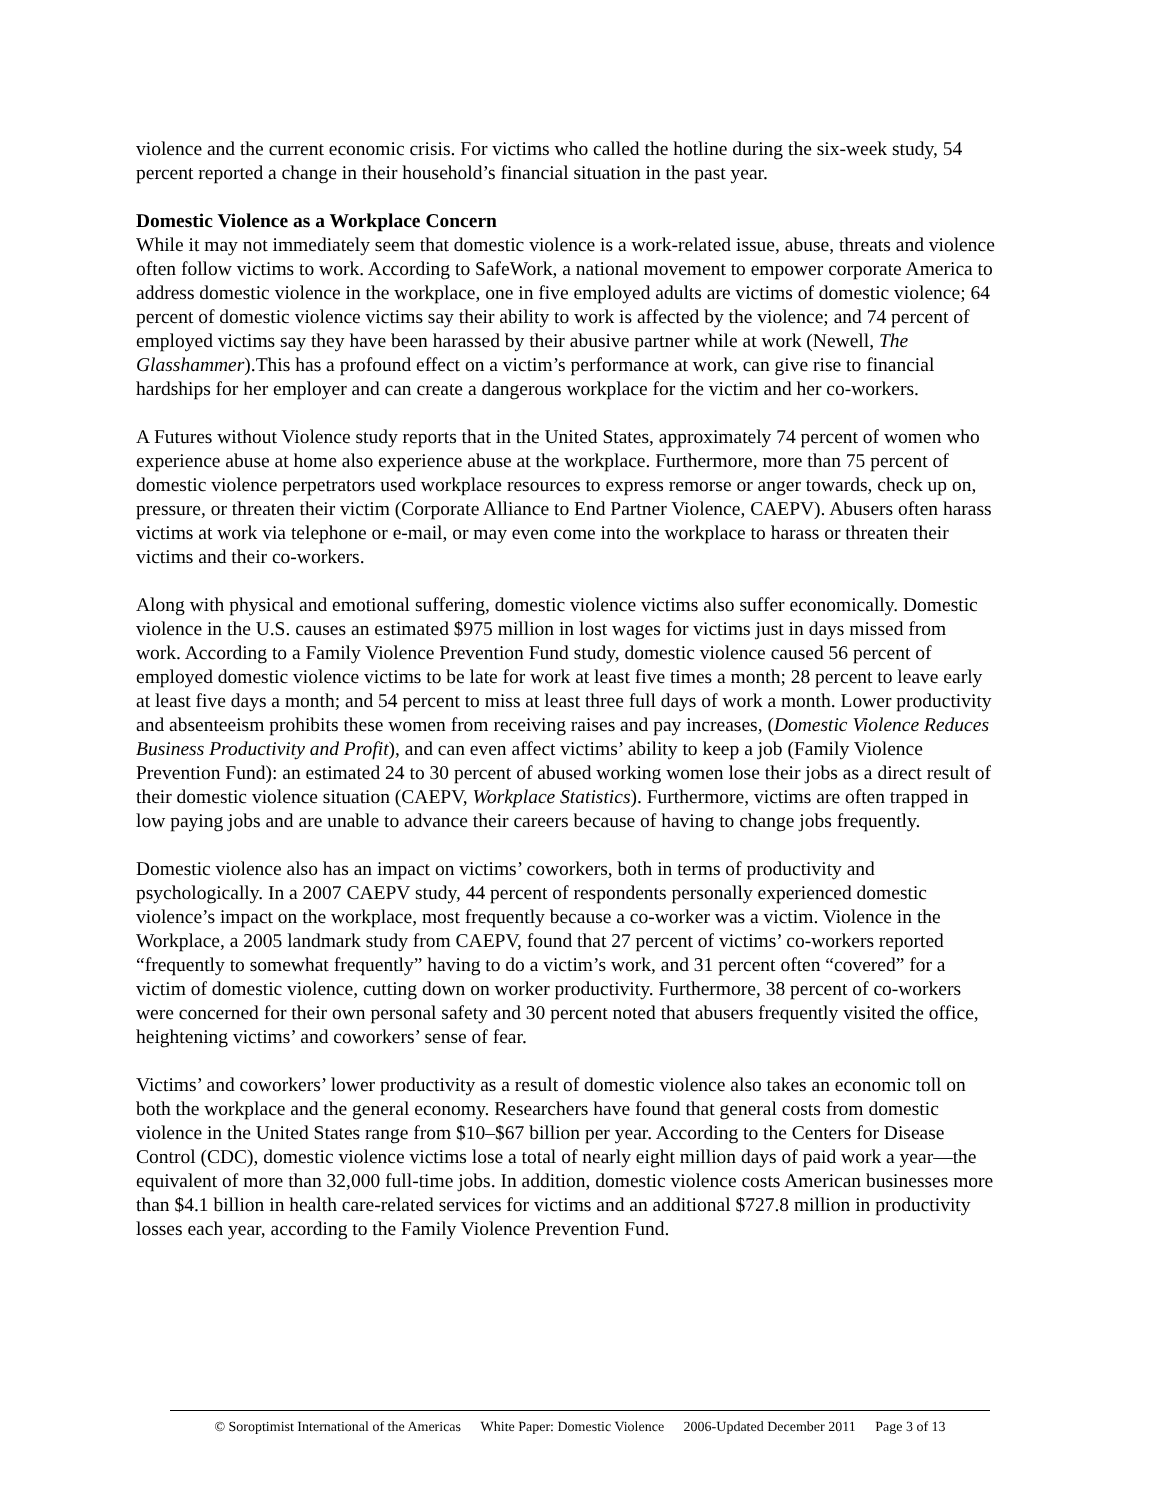violence and the current economic crisis. For victims who called the hotline during the six-week study, 54 percent reported a change in their household’s financial situation in the past year.
Domestic Violence as a Workplace Concern
While it may not immediately seem that domestic violence is a work-related issue, abuse, threats and violence often follow victims to work. According to SafeWork, a national movement to empower corporate America to address domestic violence in the workplace, one in five employed adults are victims of domestic violence; 64 percent of domestic violence victims say their ability to work is affected by the violence; and 74 percent of employed victims say they have been harassed by their abusive partner while at work (Newell, The Glasshammer).This has a profound effect on a victim’s performance at work, can give rise to financial hardships for her employer and can create a dangerous workplace for the victim and her co-workers.
A Futures without Violence study reports that in the United States, approximately 74 percent of women who experience abuse at home also experience abuse at the workplace. Furthermore, more than 75 percent of domestic violence perpetrators used workplace resources to express remorse or anger towards, check up on, pressure, or threaten their victim (Corporate Alliance to End Partner Violence, CAEPV). Abusers often harass victims at work via telephone or e-mail, or may even come into the workplace to harass or threaten their victims and their co-workers.
Along with physical and emotional suffering, domestic violence victims also suffer economically. Domestic violence in the U.S. causes an estimated $975 million in lost wages for victims just in days missed from work. According to a Family Violence Prevention Fund study, domestic violence caused 56 percent of employed domestic violence victims to be late for work at least five times a month; 28 percent to leave early at least five days a month; and 54 percent to miss at least three full days of work a month. Lower productivity and absenteeism prohibits these women from receiving raises and pay increases, (Domestic Violence Reduces Business Productivity and Profit), and can even affect victims’ ability to keep a job (Family Violence Prevention Fund): an estimated 24 to 30 percent of abused working women lose their jobs as a direct result of their domestic violence situation (CAEPV, Workplace Statistics). Furthermore, victims are often trapped in low paying jobs and are unable to advance their careers because of having to change jobs frequently.
Domestic violence also has an impact on victims’ coworkers, both in terms of productivity and psychologically. In a 2007 CAEPV study, 44 percent of respondents personally experienced domestic violence’s impact on the workplace, most frequently because a co-worker was a victim. Violence in the Workplace, a 2005 landmark study from CAEPV, found that 27 percent of victims’ co-workers reported “frequently to somewhat frequently” having to do a victim’s work, and 31 percent often “covered” for a victim of domestic violence, cutting down on worker productivity. Furthermore, 38 percent of co-workers were concerned for their own personal safety and 30 percent noted that abusers frequently visited the office, heightening victims’ and coworkers’ sense of fear.
Victims’ and coworkers’ lower productivity as a result of domestic violence also takes an economic toll on both the workplace and the general economy. Researchers have found that general costs from domestic violence in the United States range from $10–$67 billion per year. According to the Centers for Disease Control (CDC), domestic violence victims lose a total of nearly eight million days of paid work a year—the equivalent of more than 32,000 full-time jobs. In addition, domestic violence costs American businesses more than $4.1 billion in health care-related services for victims and an additional $727.8 million in productivity losses each year, according to the Family Violence Prevention Fund.
© Soroptimist International of the Americas White Paper: Domestic Violence 2006-Updated December 2011 Page 3 of 13